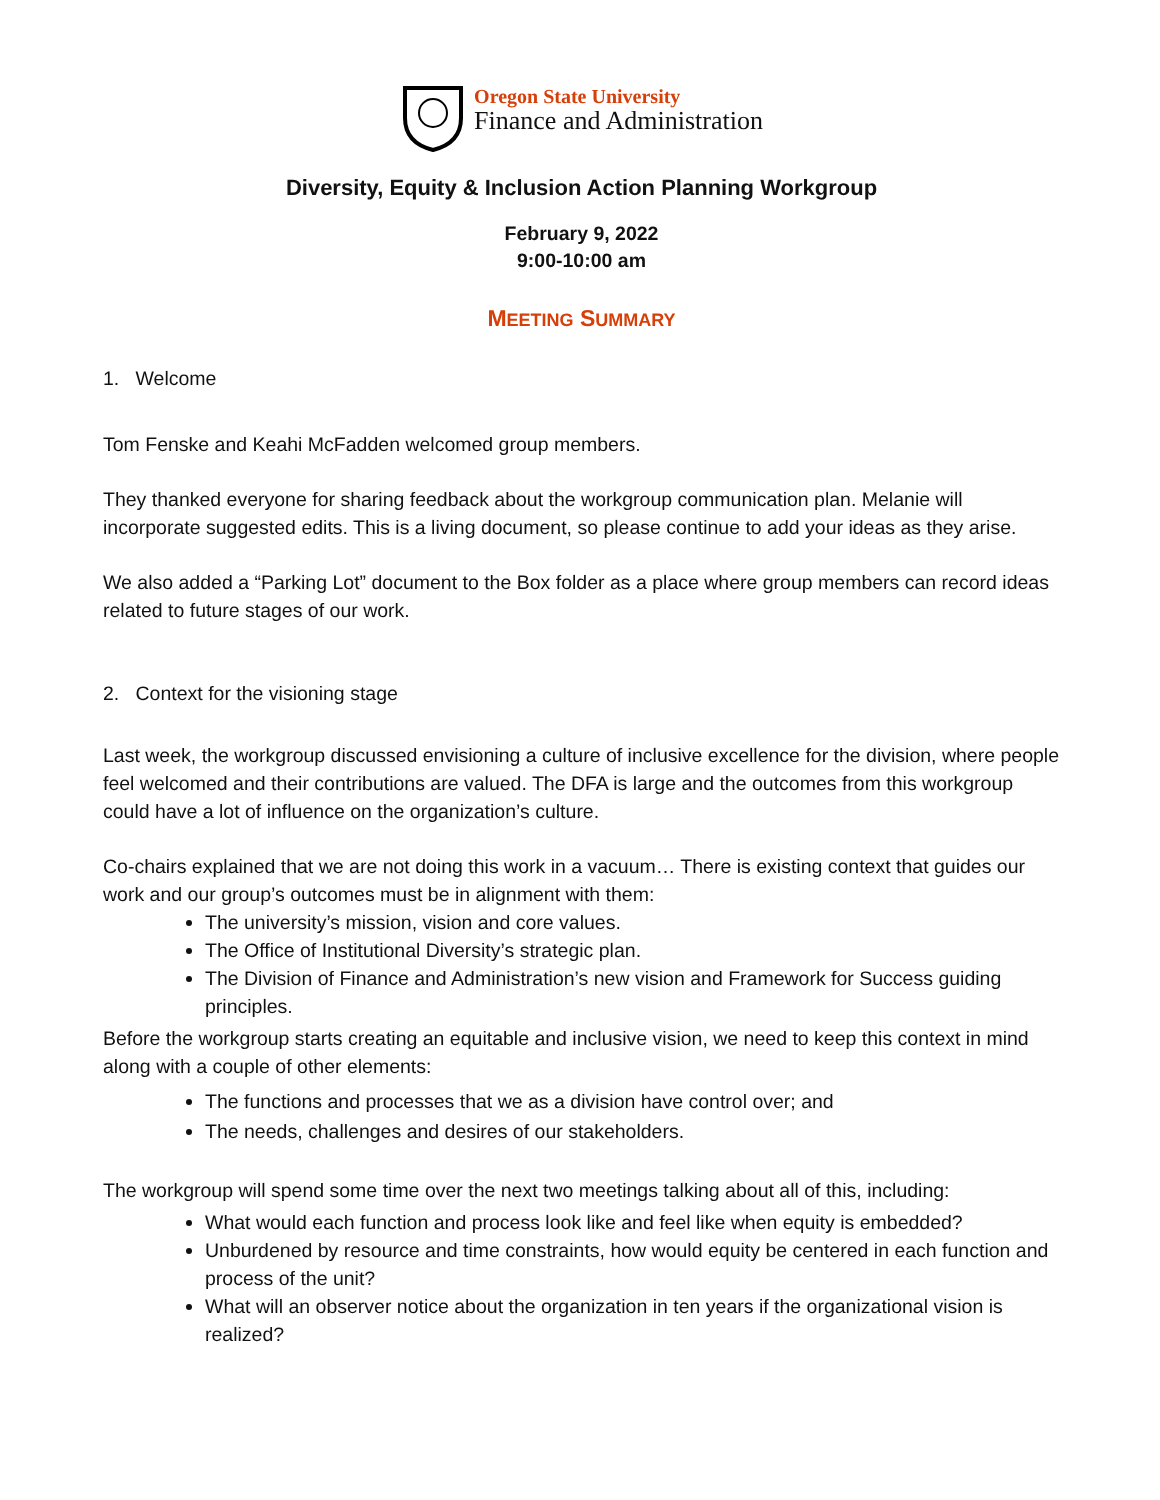Oregon State University
Finance and Administration
Diversity, Equity & Inclusion Action Planning Workgroup
February 9, 2022
9:00-10:00 am
MEETING SUMMARY
1. Welcome
Tom Fenske and Keahi McFadden welcomed group members.
They thanked everyone for sharing feedback about the workgroup communication plan. Melanie will incorporate suggested edits. This is a living document, so please continue to add your ideas as they arise.
We also added a “Parking Lot” document to the Box folder as a place where group members can record ideas related to future stages of our work.
2. Context for the visioning stage
Last week, the workgroup discussed envisioning a culture of inclusive excellence for the division, where people feel welcomed and their contributions are valued. The DFA is large and the outcomes from this workgroup could have a lot of influence on the organization’s culture.
Co-chairs explained that we are not doing this work in a vacuum… There is existing context that guides our work and our group’s outcomes must be in alignment with them:
The university’s mission, vision and core values.
The Office of Institutional Diversity’s strategic plan.
The Division of Finance and Administration’s new vision and Framework for Success guiding principles.
Before the workgroup starts creating an equitable and inclusive vision, we need to keep this context in mind along with a couple of other elements:
The functions and processes that we as a division have control over; and
The needs, challenges and desires of our stakeholders.
The workgroup will spend some time over the next two meetings talking about all of this, including:
What would each function and process look like and feel like when equity is embedded?
Unburdened by resource and time constraints, how would equity be centered in each function and process of the unit?
What will an observer notice about the organization in ten years if the organizational vision is realized?